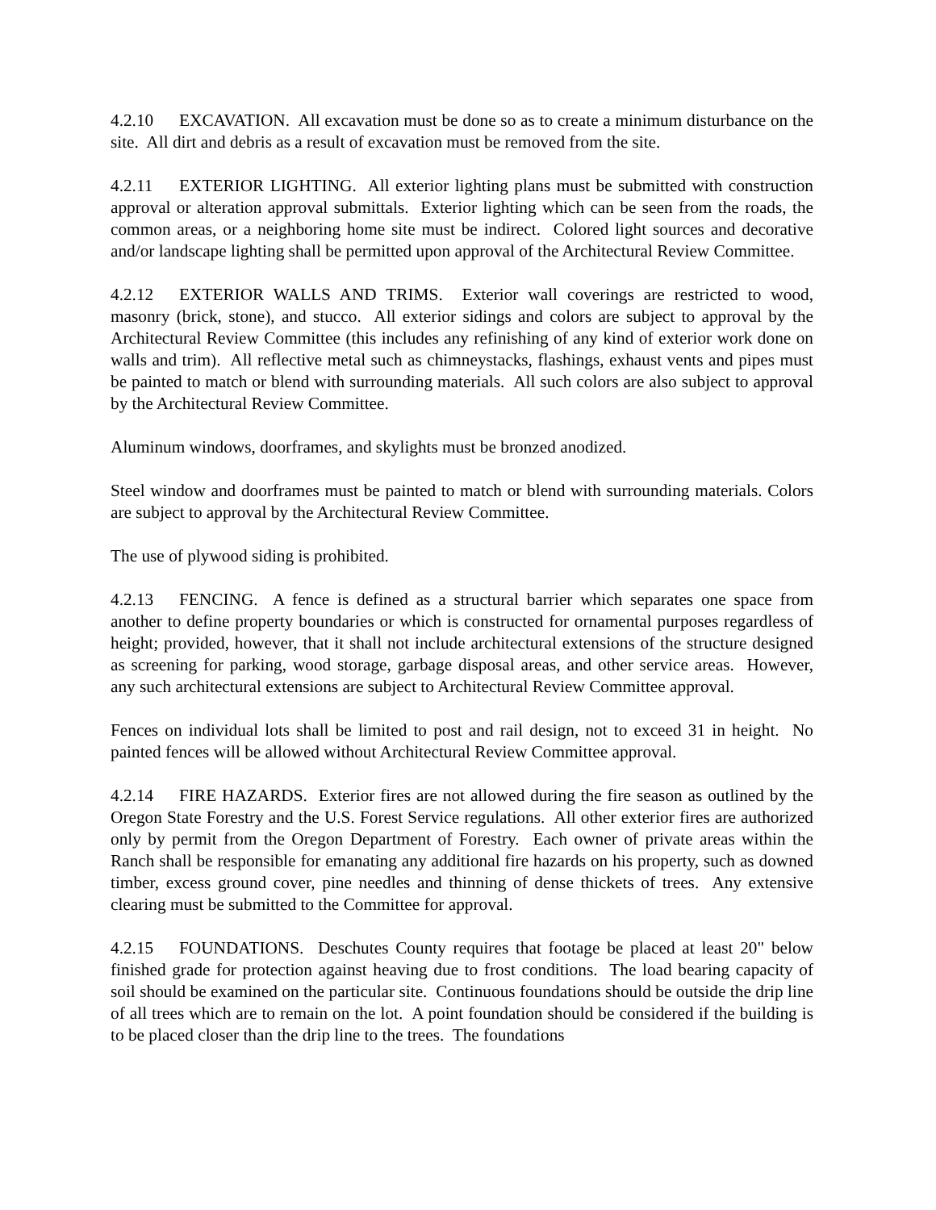4.2.10 EXCAVATION. All excavation must be done so as to create a minimum disturbance on the site. All dirt and debris as a result of excavation must be removed from the site.
4.2.11 EXTERIOR LIGHTING. All exterior lighting plans must be submitted with construction approval or alteration approval submittals. Exterior lighting which can be seen from the roads, the common areas, or a neighboring home site must be indirect. Colored light sources and decorative and/or landscape lighting shall be permitted upon approval of the Architectural Review Committee.
4.2.12 EXTERIOR WALLS AND TRIMS. Exterior wall coverings are restricted to wood, masonry (brick, stone), and stucco. All exterior sidings and colors are subject to approval by the Architectural Review Committee (this includes any refinishing of any kind of exterior work done on walls and trim). All reflective metal such as chimneystacks, flashings, exhaust vents and pipes must be painted to match or blend with surrounding materials. All such colors are also subject to approval by the Architectural Review Committee.
Aluminum windows, doorframes, and skylights must be bronzed anodized.
Steel window and doorframes must be painted to match or blend with surrounding materials. Colors are subject to approval by the Architectural Review Committee.
The use of plywood siding is prohibited.
4.2.13 FENCING. A fence is defined as a structural barrier which separates one space from another to define property boundaries or which is constructed for ornamental purposes regardless of height; provided, however, that it shall not include architectural extensions of the structure designed as screening for parking, wood storage, garbage disposal areas, and other service areas. However, any such architectural extensions are subject to Architectural Review Committee approval.
Fences on individual lots shall be limited to post and rail design, not to exceed 31 in height. No painted fences will be allowed without Architectural Review Committee approval.
4.2.14 FIRE HAZARDS. Exterior fires are not allowed during the fire season as outlined by the Oregon State Forestry and the U.S. Forest Service regulations. All other exterior fires are authorized only by permit from the Oregon Department of Forestry. Each owner of private areas within the Ranch shall be responsible for emanating any additional fire hazards on his property, such as downed timber, excess ground cover, pine needles and thinning of dense thickets of trees. Any extensive clearing must be submitted to the Committee for approval.
4.2.15 FOUNDATIONS. Deschutes County requires that footage be placed at least 20" below finished grade for protection against heaving due to frost conditions. The load bearing capacity of soil should be examined on the particular site. Continuous foundations should be outside the drip line of all trees which are to remain on the lot. A point foundation should be considered if the building is to be placed closer than the drip line to the trees. The foundations